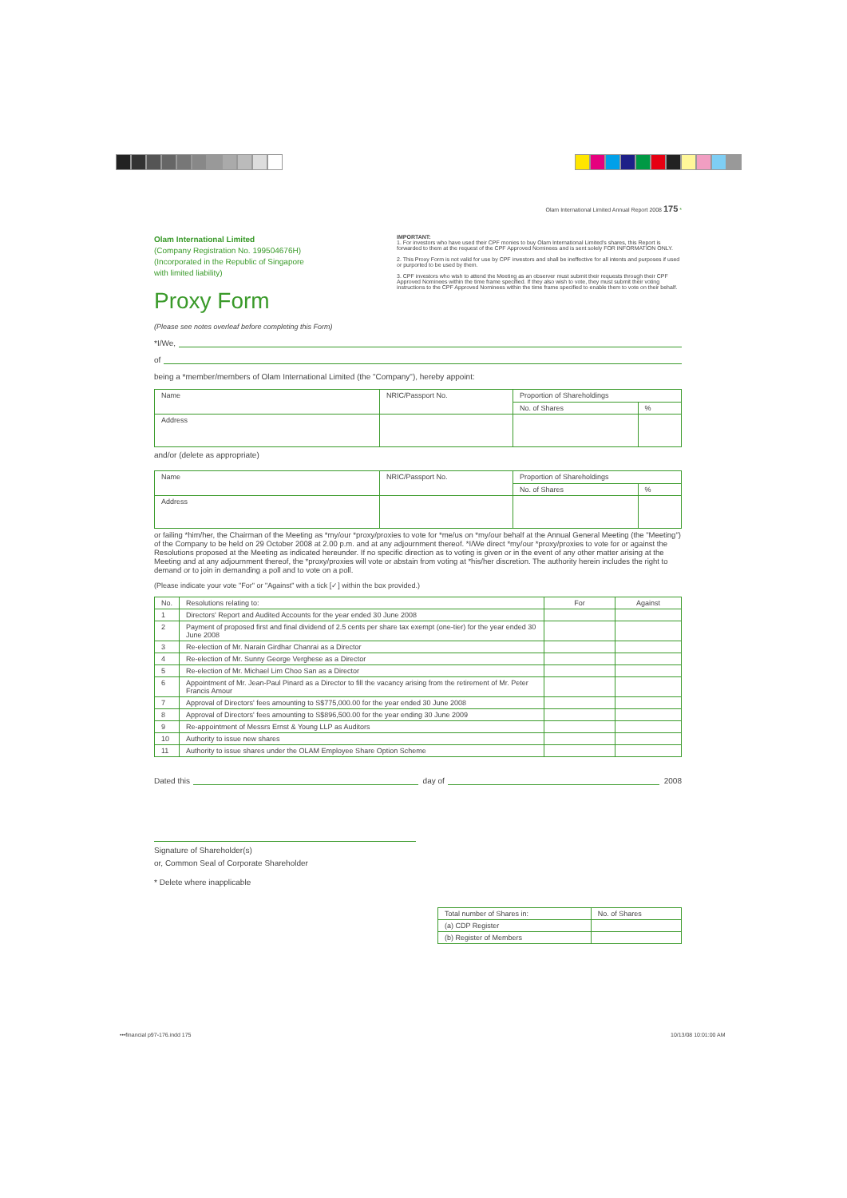Olam International Limited Annual Report 2008 175 *
Olam International Limited
(Company Registration No. 199504676H)
(Incorporated in the Republic of Singapore
with limited liability)
Proxy Form
(Please see notes overleaf before completing this Form)
IMPORTANT:
1. For investors who have used their CPF monies to buy Olam International Limited's shares, this Report is forwarded to them at the request of the CPF Approved Nominees and is sent solely FOR INFORMATION ONLY.
2. This Proxy Form is not valid for use by CPF investors and shall be ineffective for all intents and purposes if used or purported to be used by them.
3. CPF investors who wish to attend the Meeting as an observer must submit their requests through their CPF Approved Nominees within the time frame specified. If they also wish to vote, they must submit their voting instructions to the CPF Approved Nominees within the time frame specified to enable them to vote on their behalf.
*I/We,
of
being a *member/members of Olam International Limited (the "Company"), hereby appoint:
| Name | NRIC/Passport No. | Proportion of Shareholdings | |
| | | No. of Shares | % |
| Address | | | |
and/or (delete as appropriate)
| Name | NRIC/Passport No. | Proportion of Shareholdings | |
| | | No. of Shares | % |
| Address | | | |
or failing *him/her, the Chairman of the Meeting as *my/our *proxy/proxies to vote for *me/us on *my/our behalf at the Annual General Meeting (the "Meeting") of the Company to be held on 29 October 2008 at 2.00 p.m. and at any adjournment thereof. *I/We direct *my/our *proxy/proxies to vote for or against the Resolutions proposed at the Meeting as indicated hereunder. If no specific direction as to voting is given or in the event of any other matter arising at the Meeting and at any adjournment thereof, the *proxy/proxies will vote or abstain from voting at *his/her discretion. The authority herein includes the right to demand or to join in demanding a poll and to vote on a poll.
(Please indicate your vote "For" or "Against" with a tick [✓] within the box provided.)
| No. | Resolutions relating to: | For | Against |
| --- | --- | --- | --- |
| 1 | Directors' Report and Audited Accounts for the year ended 30 June 2008 | | |
| 2 | Payment of proposed first and final dividend of 2.5 cents per share tax exempt (one-tier) for the year ended 30 June 2008 | | |
| 3 | Re-election of Mr. Narain Girdhar Chanrai as a Director | | |
| 4 | Re-election of Mr. Sunny George Verghese as a Director | | |
| 5 | Re-election of Mr. Michael Lim Choo San as a Director | | |
| 6 | Appointment of Mr. Jean-Paul Pinard as a Director to fill the vacancy arising from the retirement of Mr. Peter Francis Amour | | |
| 7 | Approval of Directors' fees amounting to S$775,000.00 for the year ended 30 June 2008 | | |
| 8 | Approval of Directors' fees amounting to S$896,500.00 for the year ending 30 June 2009 | | |
| 9 | Re-appointment of Messrs Ernst & Young LLP as Auditors | | |
| 10 | Authority to issue new shares | | |
| 11 | Authority to issue shares under the OLAM Employee Share Option Scheme | | |
Dated this day of 2008
Signature of Shareholder(s)
or, Common Seal of Corporate Shareholder
* Delete where inapplicable
| Total number of Shares in: | No. of Shares |
| (a) CDP Register | |
| (b) Register of Members | |
•••financial p97-176.indd 175 10/13/08 10:01:00 AM